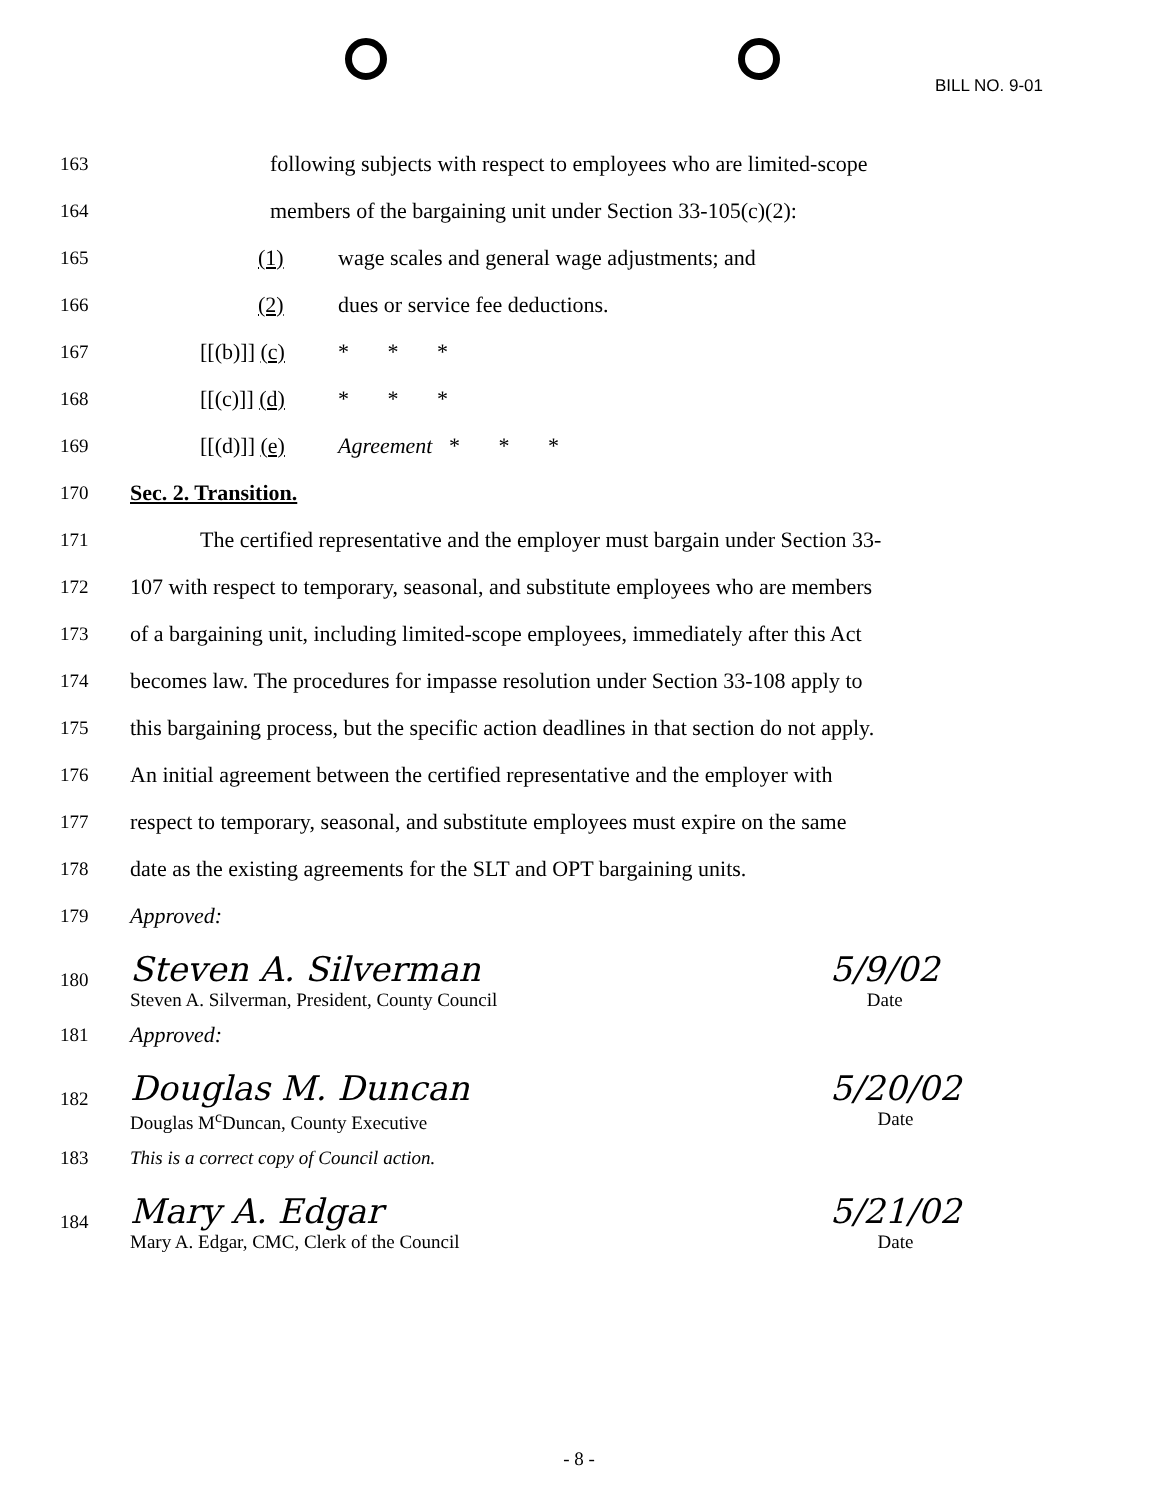BILL NO. 9-01
163 following subjects with respect to employees who are limited-scope
164 members of the bargaining unit under Section 33-105(c)(2):
165 (1) wage scales and general wage adjustments; and
166 (2) dues or service fee deductions.
167 [[(b)]] (c) * * *
168 [[(c)]] (d) * * *
169 [[(d)]] (e) Agreement * * *
170 Sec. 2. Transition.
171 The certified representative and the employer must bargain under Section 33-
172 107 with respect to temporary, seasonal, and substitute employees who are members
173 of a bargaining unit, including limited-scope employees, immediately after this Act
174 becomes law. The procedures for impasse resolution under Section 33-108 apply to
175 this bargaining process, but the specific action deadlines in that section do not apply.
176 An initial agreement between the certified representative and the employer with
177 respect to temporary, seasonal, and substitute employees must expire on the same
178 date as the existing agreements for the SLT and OPT bargaining units.
179 Approved:
180
Steven A. Silverman
Steven A. Silverman, President, County Council
5/9/02
Date
181 Approved:
182
Douglas M. Duncan
Douglas M<sup>c</sup>Duncan, County Executive
5/20/02
Date
183 This is a correct copy of Council action.
184
Mary A. Edgar
Mary A. Edgar, CMC, Clerk of the Council
5/21/02
Date
- 8 -